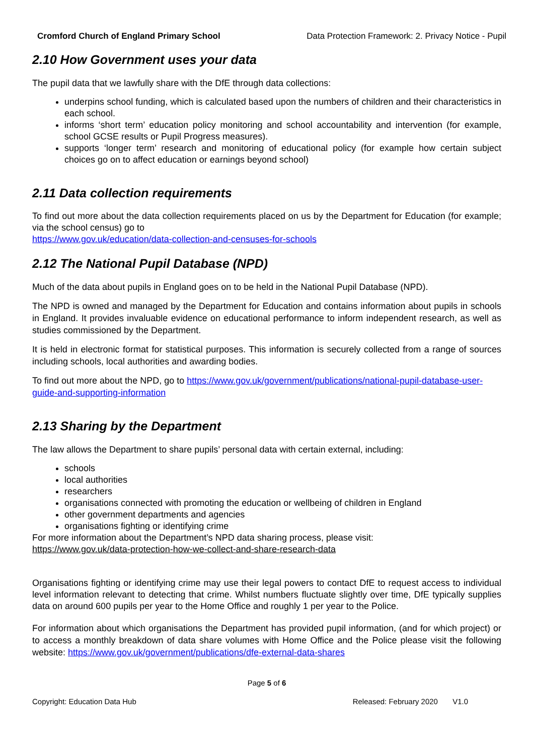Cromford Church of England Primary School Data Protection Framework: 2. Privacy Notice - Pupil
2.10 How Government uses your data
The pupil data that we lawfully share with the DfE through data collections:
underpins school funding, which is calculated based upon the numbers of children and their characteristics in each school.
informs ‘short term’ education policy monitoring and school accountability and intervention (for example, school GCSE results or Pupil Progress measures).
supports ‘longer term’ research and monitoring of educational policy (for example how certain subject choices go on to affect education or earnings beyond school)
2.11 Data collection requirements
To find out more about the data collection requirements placed on us by the Department for Education (for example; via the school census) go to
https://www.gov.uk/education/data-collection-and-censuses-for-schools
2.12 The National Pupil Database (NPD)
Much of the data about pupils in England goes on to be held in the National Pupil Database (NPD).
The NPD is owned and managed by the Department for Education and contains information about pupils in schools in England. It provides invaluable evidence on educational performance to inform independent research, as well as studies commissioned by the Department.
It is held in electronic format for statistical purposes. This information is securely collected from a range of sources including schools, local authorities and awarding bodies.
To find out more about the NPD, go to https://www.gov.uk/government/publications/national-pupil-database-user-guide-and-supporting-information
2.13 Sharing by the Department
The law allows the Department to share pupils’ personal data with certain external, including:
schools
local authorities
researchers
organisations connected with promoting the education or wellbeing of children in England
other government departments and agencies
organisations fighting or identifying crime
For more information about the Department’s NPD data sharing process, please visit:
https://www.gov.uk/data-protection-how-we-collect-and-share-research-data
Organisations fighting or identifying crime may use their legal powers to contact DfE to request access to individual level information relevant to detecting that crime. Whilst numbers fluctuate slightly over time, DfE typically supplies data on around 600 pupils per year to the Home Office and roughly 1 per year to the Police.
For information about which organisations the Department has provided pupil information, (and for which project) or to access a monthly breakdown of data share volumes with Home Office and the Police please visit the following website: https://www.gov.uk/government/publications/dfe-external-data-shares
Page 5 of 6
Copyright: Education Data Hub Released: February 2020 V1.0